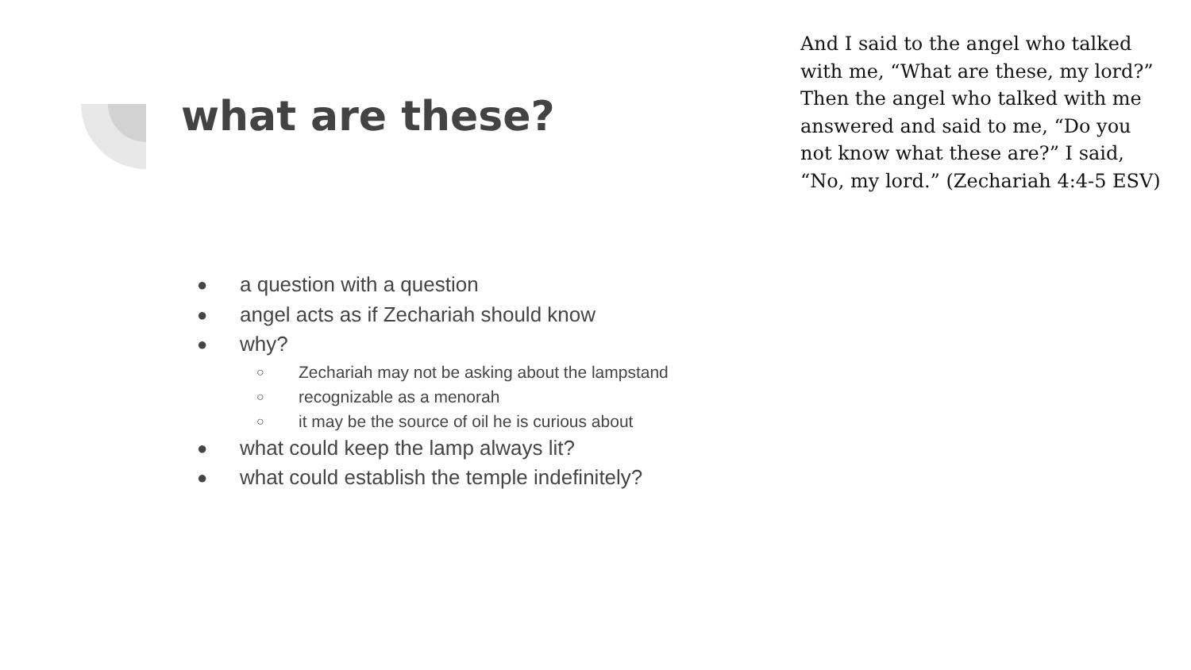what are these?
And I said to the angel who talked with me, “What are these, my lord?” Then the angel who talked with me answered and said to me, “Do you not know what these are?” I said, “No, my lord.” (Zechariah 4:4-5 ESV)
● a question with a question
● angel acts as if Zechariah should know
● why?
○ Zechariah may not be asking about the lampstand
○ recognizable as a menorah
○ it may be the source of oil he is curious about
● what could keep the lamp always lit?
● what could establish the temple indefinitely?